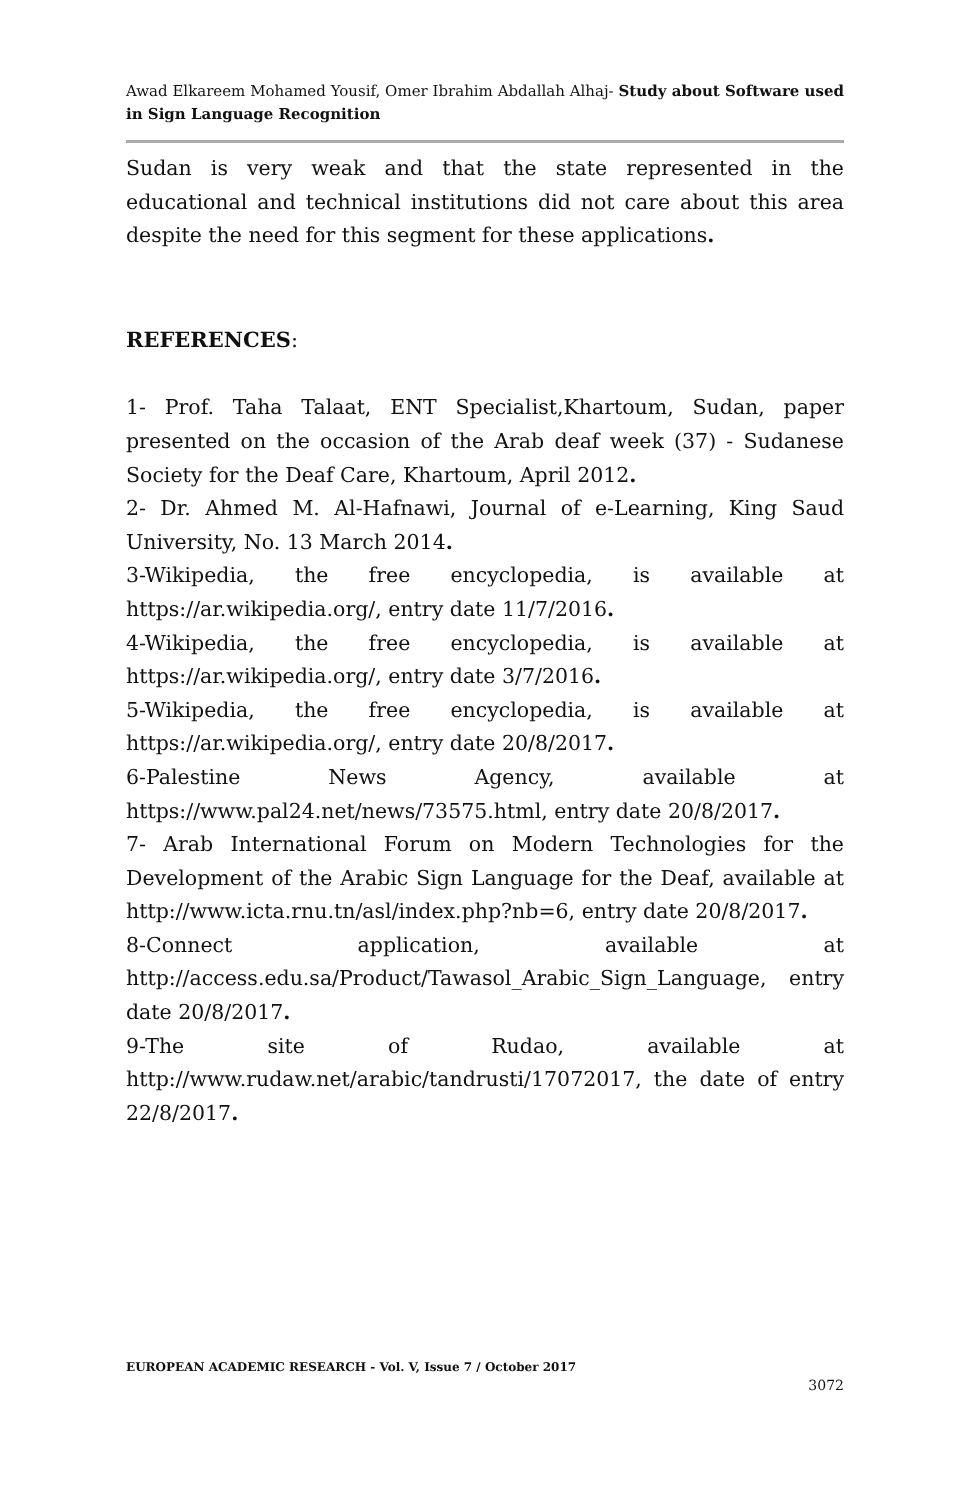Awad Elkareem Mohamed Yousif, Omer Ibrahim Abdallah Alhaj- Study about Software used in Sign Language Recognition
Sudan is very weak and that the state represented in the educational and technical institutions did not care about this area despite the need for this segment for these applications.
REFERENCES:
1- Prof. Taha Talaat, ENT Specialist,Khartoum, Sudan, paper presented on the occasion of the Arab deaf week (37) - Sudanese Society for the Deaf Care, Khartoum, April 2012.
2- Dr. Ahmed M. Al-Hafnawi, Journal of e-Learning, King Saud University, No. 13 March 2014.
3-Wikipedia, the free encyclopedia, is available at https://ar.wikipedia.org/, entry date 11/7/2016.
4-Wikipedia, the free encyclopedia, is available at https://ar.wikipedia.org/, entry date 3/7/2016.
5-Wikipedia, the free encyclopedia, is available at https://ar.wikipedia.org/, entry date 20/8/2017.
6-Palestine News Agency, available at https://www.pal24.net/news/73575.html, entry date 20/8/2017.
7- Arab International Forum on Modern Technologies for the Development of the Arabic Sign Language for the Deaf, available at http://www.icta.rnu.tn/asl/index.php?nb=6, entry date 20/8/2017.
8-Connect application, available at http://access.edu.sa/Product/Tawasol_Arabic_Sign_Language, entry date 20/8/2017.
9-The site of Rudao, available at http://www.rudaw.net/arabic/tandrusti/17072017, the date of entry 22/8/2017.
EUROPEAN ACADEMIC RESEARCH - Vol. V, Issue 7 / October 2017
3072